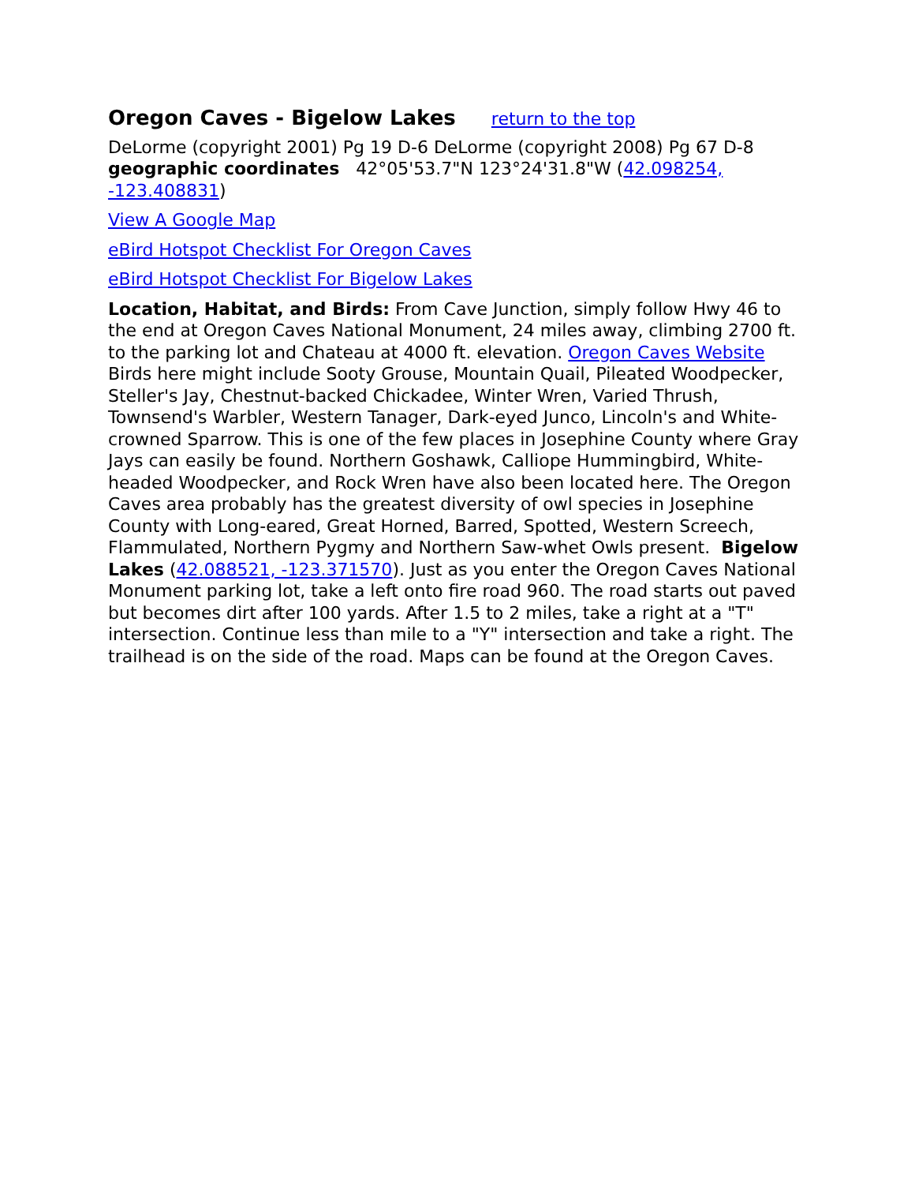Oregon Caves - Bigelow Lakes return to the top
DeLorme (copyright 2001) Pg 19 D-6 DeLorme (copyright 2008) Pg 67 D-8 geographic coordinates 42°05'53.7"N 123°24'31.8"W (42.098254, -123.408831)
View A Google Map
eBird Hotspot Checklist For Oregon Caves
eBird Hotspot Checklist For Bigelow Lakes
Location, Habitat, and Birds: From Cave Junction, simply follow Hwy 46 to the end at Oregon Caves National Monument, 24 miles away, climbing 2700 ft. to the parking lot and Chateau at 4000 ft. elevation. Oregon Caves Website Birds here might include Sooty Grouse, Mountain Quail, Pileated Woodpecker, Steller's Jay, Chestnut-backed Chickadee, Winter Wren, Varied Thrush, Townsend's Warbler, Western Tanager, Dark-eyed Junco, Lincoln's and White-crowned Sparrow. This is one of the few places in Josephine County where Gray Jays can easily be found. Northern Goshawk, Calliope Hummingbird, White-headed Woodpecker, and Rock Wren have also been located here. The Oregon Caves area probably has the greatest diversity of owl species in Josephine County with Long-eared, Great Horned, Barred, Spotted, Western Screech, Flammulated, Northern Pygmy and Northern Saw-whet Owls present. Bigelow Lakes (42.088521, -123.371570). Just as you enter the Oregon Caves National Monument parking lot, take a left onto fire road 960. The road starts out paved but becomes dirt after 100 yards. After 1.5 to 2 miles, take a right at a "T" intersection. Continue less than mile to a "Y" intersection and take a right. The trailhead is on the side of the road. Maps can be found at the Oregon Caves.